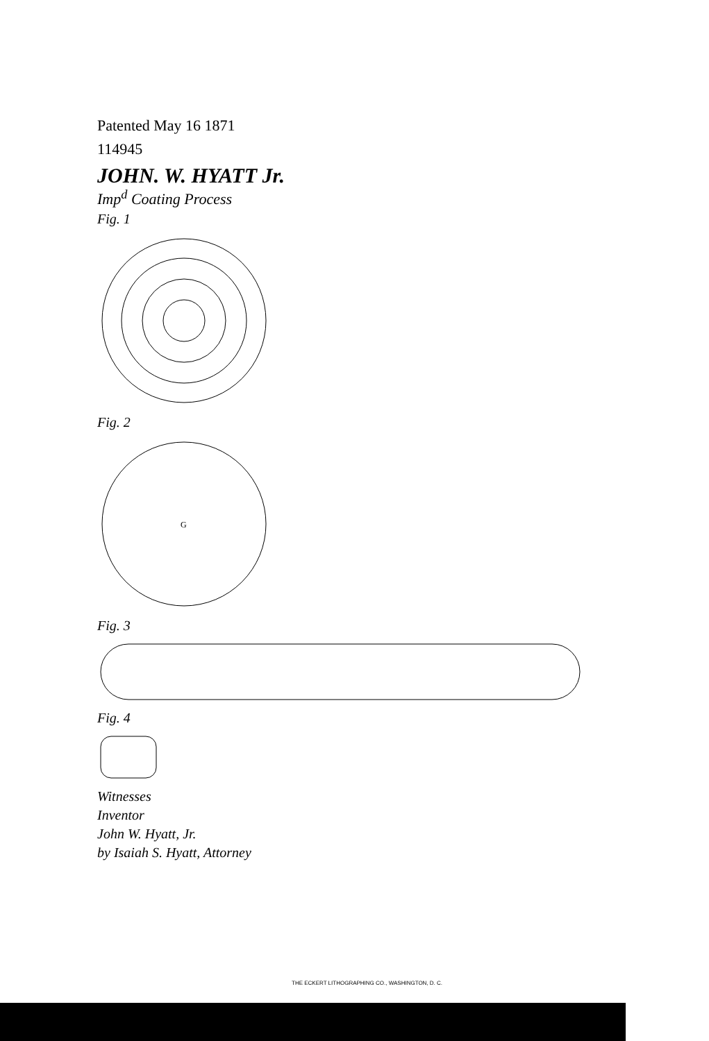Patented May 16 1871
114945
JOHN. W. HYATT Jr.
Imp<sup>d</sup> Coating Process
Fig. 1
Fig. 2
G
Fig. 3
Fig. 4
Witnesses
Inventor
John W. Hyatt, Jr.
by Isaiah S. Hyatt, Attorney
THE ECKERT LITHOGRAPHING CO., WASHINGTON, D. C.